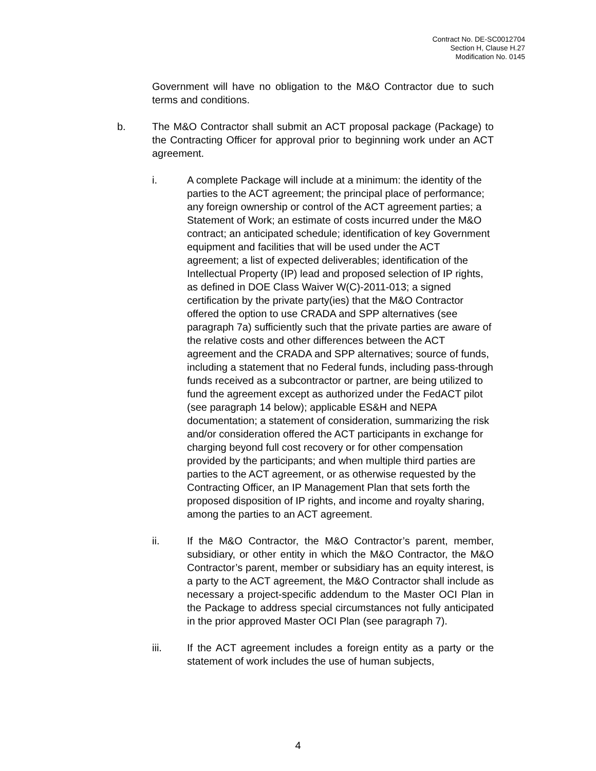Contract No. DE-SC0012704
Section H, Clause H.27
Modification No. 0145
Government will have no obligation to the M&O Contractor due to such terms and conditions.
b. The M&O Contractor shall submit an ACT proposal package (Package) to the Contracting Officer for approval prior to beginning work under an ACT agreement.
i. A complete Package will include at a minimum: the identity of the parties to the ACT agreement; the principal place of performance; any foreign ownership or control of the ACT agreement parties; a Statement of Work; an estimate of costs incurred under the M&O contract; an anticipated schedule; identification of key Government equipment and facilities that will be used under the ACT agreement; a list of expected deliverables; identification of the Intellectual Property (IP) lead and proposed selection of IP rights, as defined in DOE Class Waiver W(C)-2011-013; a signed certification by the private party(ies) that the M&O Contractor offered the option to use CRADA and SPP alternatives (see paragraph 7a) sufficiently such that the private parties are aware of the relative costs and other differences between the ACT agreement and the CRADA and SPP alternatives; source of funds, including a statement that no Federal funds, including pass-through funds received as a subcontractor or partner, are being utilized to fund the agreement except as authorized under the FedACT pilot (see paragraph 14 below); applicable ES&H and NEPA documentation; a statement of consideration, summarizing the risk and/or consideration offered the ACT participants in exchange for charging beyond full cost recovery or for other compensation provided by the participants; and when multiple third parties are parties to the ACT agreement, or as otherwise requested by the Contracting Officer, an IP Management Plan that sets forth the proposed disposition of IP rights, and income and royalty sharing, among the parties to an ACT agreement.
ii. If the M&O Contractor, the M&O Contractor’s parent, member, subsidiary, or other entity in which the M&O Contractor, the M&O Contractor’s parent, member or subsidiary has an equity interest, is a party to the ACT agreement, the M&O Contractor shall include as necessary a project-specific addendum to the Master OCI Plan in the Package to address special circumstances not fully anticipated in the prior approved Master OCI Plan (see paragraph 7).
iii. If the ACT agreement includes a foreign entity as a party or the statement of work includes the use of human subjects,
4